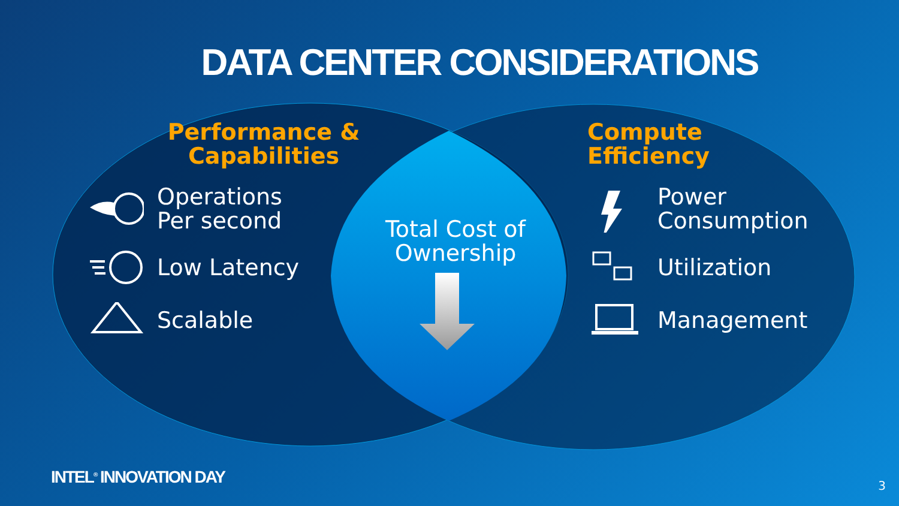DATA CENTER CONSIDERATIONS
Performance &
Capabilities
Operations
Per second
Low Latency
Scalable
Total Cost of Ownership
Compute
Efficiency
Power
Consumption
Utilization
Management
INTEL<sup>®</sup> INNOVATION DAY 3